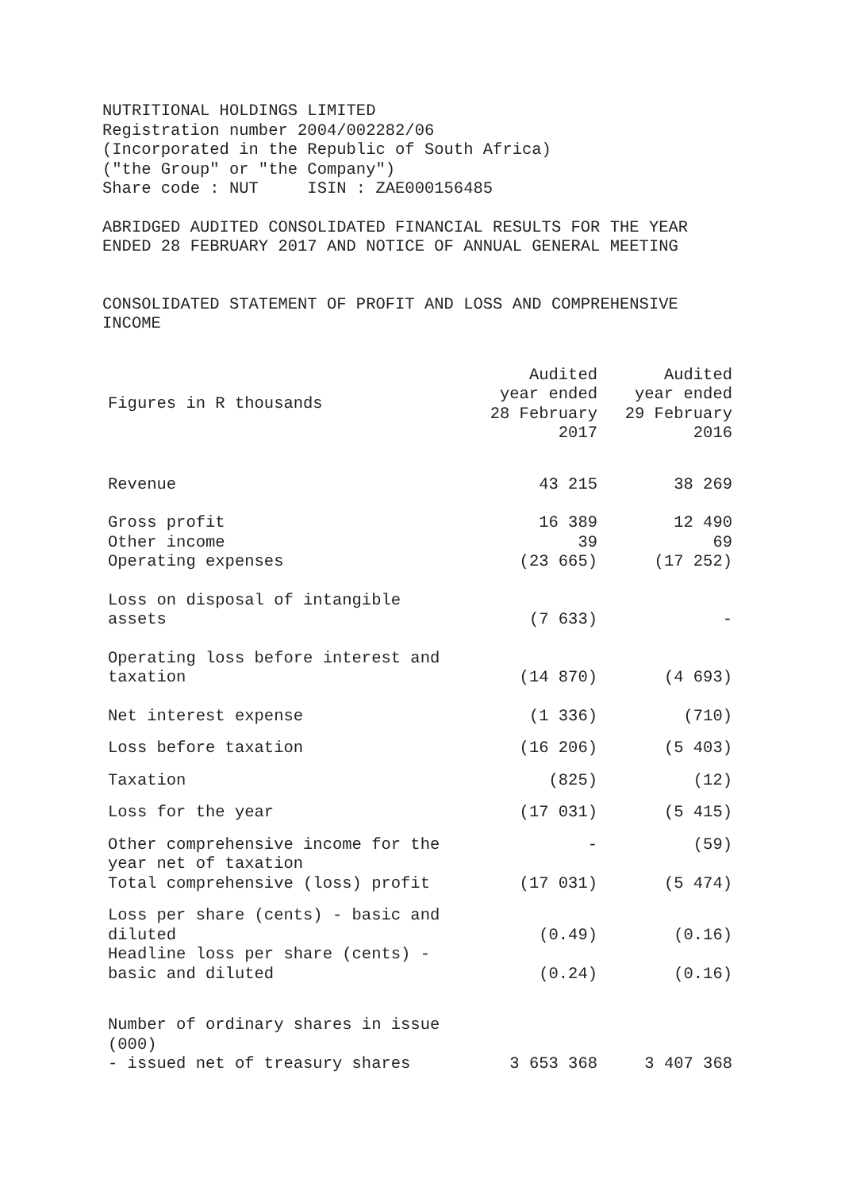NUTRITIONAL HOLDINGS LIMITED Registration number 2004/002282/06 (Incorporated in the Republic of South Africa) ("the Group" or "the Company") Share code : NUT ISIN : ZAE000156485
ABRIDGED AUDITED CONSOLIDATED FINANCIAL RESULTS FOR THE YEAR ENDED 28 FEBRUARY 2017 AND NOTICE OF ANNUAL GENERAL MEETING
CONSOLIDATED STATEMENT OF PROFIT AND LOSS AND COMPREHENSIVE INCOME
| Figures in R thousands | Audited year ended 28 February 2017 | Audited year ended 29 February 2016 |
| --- | --- | --- |
| Revenue | 43 215 | 38 269 |
| Gross profit Other income Operating expenses | 16 389 39 (23 665) | 12 490 69 (17 252) |
| Loss on disposal of intangible assets | (7 633) | - |
| Operating loss before interest and taxation | (14 870) | (4 693) |
| Net interest expense | (1 336) | (710) |
| Loss before taxation | (16 206) | (5 403) |
| Taxation | (825) | (12) |
| Loss for the year | (17 031) | (5 415) |
| Other comprehensive income for the year net of taxation | - | (59) |
| Total comprehensive (loss) profit | (17 031) | (5 474) |
| Loss per share (cents) - basic and diluted | (0.49) | (0.16) |
| Headline loss per share (cents) - basic and diluted | (0.24) | (0.16) |
| Number of ordinary shares in issue (000) - issued net of treasury shares | 3 653 368 | 3 407 368 |